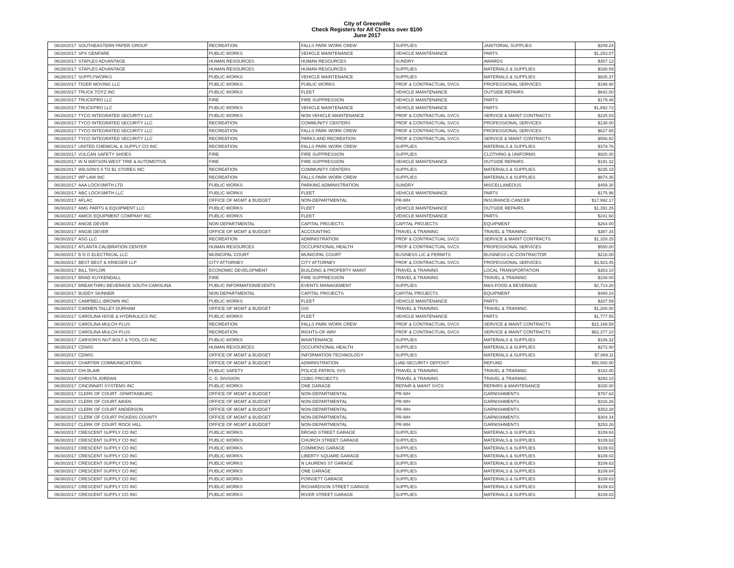City of Greenville
Check Registers for All Checks over $100
June 2017
| 06/28/2017 | SOUTHEASTERN PAPER GROUP | RECREATION | FALLS PARK WORK CREW | SUPPLIES | JANITORIAL SUPPLIES | $209.24 |
| 06/28/2017 | SPX GENFARE | PUBLIC WORKS | VEHICLE MAINTENANCE | VEHICLE MAINTENANCE | PARTS | $1,253.07 |
| 06/28/2017 | STAPLES ADVANTAGE | HUMAN RESOURCES | HUMAN RESOURCES | SUNDRY | AWARDS | $357.13 |
| 06/28/2017 | STAPLES ADVANTAGE | HUMAN RESOURCES | HUMAN RESOURCES | SUPPLIES | MATERIALS & SUPPLIES | $330.59 |
| 06/28/2017 | SUPPLYWORKS | PUBLIC WORKS | VEHICLE MAINTENANCE | SUPPLIES | MATERIALS & SUPPLIES | $826.37 |
| 06/28/2017 | TIGER MOVING LLC | PUBLIC WORKS | PUBLIC WORKS | PROF & CONTRACTUAL SVCS | PROFESSIONAL SERVICES | $198.90 |
| 06/28/2017 | TRUCK TOYZ INC | PUBLIC WORKS | FLEET | VEHICLE MAINTENANCE | OUTSIDE REPAIRS | $642.00 |
| 06/28/2017 | TRUCKPRO LLC | FIRE | FIRE SUPPRESSION | VEHICLE MAINTENANCE | PARTS | $179.48 |
| 06/28/2017 | TRUCKPRO LLC | PUBLIC WORKS | VEHICLE MAINTENANCE | VEHICLE MAINTENANCE | PARTS | $1,892.72 |
| 06/28/2017 | TYCO INTEGRATED SECURITY LLC | PUBLIC WORKS | NON VEHICLE MAINTENANCE | PROF & CONTRACTUAL SVCS | SERVICE & MAINT CONTRACTS | $225.03 |
| 06/28/2017 | TYCO INTEGRATED SECURITY LLC | RECREATION | COMMUNITY CENTERS | PROF & CONTRACTUAL SVCS | PROFESSIONAL SERVICES | $138.00 |
| 06/28/2017 | TYCO INTEGRATED SECURITY LLC | RECREATION | FALLS PARK WORK CREW | PROF & CONTRACTUAL SVCS | PROFESSIONAL SERVICES | $627.65 |
| 06/28/2017 | TYCO INTEGRATED SECURITY LLC | RECREATION | PARKS AND RECREATION | PROF & CONTRACTUAL SVCS | SERVICE & MAINT CONTRACTS | $556.82 |
| 06/28/2017 | UNITED CHEMICAL & SUPPLY CO INC | RECREATION | FALLS PARK WORK CREW | SUPPLIES | MATERIALS & SUPPLIES | $379.76 |
| 06/28/2017 | VULCAN SAFETY SHOES | FIRE | FIRE SUPPRESSION | SUPPLIES | CLOTHING & UNIFORMS | $920.00 |
| 06/28/2017 | W N WATSON-WEST TIRE & AUTOMOTIVE | FIRE | FIRE SUPPRESSION | VEHICLE MAINTENANCE | OUTSIDE REPAIRS | $191.32 |
| 06/28/2017 | WILSON'S 5 TO $1 STORES INC | RECREATION | COMMUNITY CENTERS | SUPPLIES | MATERIALS & SUPPLIES | $235.15 |
| 06/28/2017 | WP LAW INC | RECREATION | FALLS PARK WORK CREW | SUPPLIES | MATERIALS & SUPPLIES | $874.35 |
| 06/30/2017 | AAA LOCKSMITH LTD | PUBLIC WORKS | PARKING ADMINISTRATION | SUNDRY | MISCELLANEOUS | $459.30 |
| 06/30/2017 | ABC LOCKSMITH LLC | PUBLIC WORKS | FLEET | VEHICLE MAINTENANCE | PARTS | $175.96 |
| 06/30/2017 | AFLAC | OFFICE OF MGMT & BUDGET | NON-DEPARTMENTAL | PR-WH | INSURANCE-CANCER | $17,992.17 |
| 06/30/2017 | AMG PARTS & EQUIPMENT LLC | PUBLIC WORKS | FLEET | VEHICLE MAINTENANCE | OUTSIDE REPAIRS | $1,391.25 |
| 06/30/2017 | AMICK EQUIPMENT COMPANY INC | PUBLIC WORKS | FLEET | VEHICLE MAINTENANCE | PARTS | $241.60 |
| 06/30/2017 | ANGIE DEVER | NON DEPARTMENTAL | CAPITAL PROJECTS | CAPITAL PROJECTS | EQUIPMENT | $264.00 |
| 06/30/2017 | ANGIE DEVER | OFFICE OF MGMT & BUDGET | ACCOUNTING | TRAVEL & TRAINING | TRAVEL & TRAINING | $387.34 |
| 06/30/2017 | ASG LLC | RECREATION | ADMINISTRATION | PROF & CONTRACTUAL SVCS | SERVICE & MAINT CONTRACTS | $1,328.25 |
| 06/30/2017 | ATLANTA CALIBRATION CENTER | HUMAN RESOURCES | OCCUPATIONAL HEALTH | PROF & CONTRACTUAL SVCS | PROFESSIONAL SERVICES | $550.00 |
| 06/30/2017 | B D G ELECTRICAL LLC | MUNICIPAL COURT | MUNICIPAL COURT | BUSINESS LIC & PERMITS | BUSINESS LIC-CONTRACTOR | $216.00 |
| 06/30/2017 | BEST BEST & KRIEGER LLP | CITY ATTORNEY | CITY ATTORNEY | PROF & CONTRACTUAL SVCS | PROFESSIONAL SERVICES | $3,923.45 |
| 06/30/2017 | BILL TAYLOR | ECONOMIC DEVELOPMENT | BUILDING & PROPERTY MAINT | TRAVEL & TRAINING | LOCAL TRANSPORTATION | $353.10 |
| 06/30/2017 | BRAD KUYKENDALL | FIRE | FIRE SUPPRESSION | TRAVEL & TRAINING | TRAVEL & TRAINING | $108.00 |
| 06/30/2017 | BREAKTHRU BEVERAGE SOUTH CAROLINA | PUBLIC INFORMATION/EVENTS | EVENTS MANAGEMENT | SUPPLIES | M&S-FOOD & BEVERAGE | $2,713.20 |
| 06/30/2017 | BUDDY SKINNER | NON DEPARTMENTAL | CAPITAL PROJECTS | CAPITAL PROJECTS | EQUIPMENT | $480.16 |
| 06/30/2017 | CAMPBELL-BROWN INC | PUBLIC WORKS | FLEET | VEHICLE MAINTENANCE | PARTS | $207.59 |
| 06/30/2017 | CARMEN TALLEY DURHAM | OFFICE OF MGMT & BUDGET | GIS | TRAVEL & TRAINING | TRAVEL & TRAINING | $1,200.00 |
| 06/30/2017 | CAROLINA HOSE & HYDRAULICS INC | PUBLIC WORKS | FLEET | VEHICLE MAINTENANCE | PARTS | $1,777.55 |
| 06/30/2017 | CAROLINA MULCH PLUS | RECREATION | FALLS PARK WORK CREW | PROF & CONTRACTUAL SVCS | SERVICE & MAINT CONTRACTS | $22,168.58 |
| 06/30/2017 | CAROLINA MULCH PLUS | RECREATION | RIGHTS-OF-WAY | PROF & CONTRACTUAL SVCS | SERVICE & MAINT CONTRACTS | $62,377.10 |
| 06/30/2017 | CARSON'S NUT-BOLT & TOOL CO INC | PUBLIC WORKS | MAINTENANCE | SUPPLIES | MATERIALS & SUPPLIES | $106.32 |
| 06/30/2017 | CDW/G | HUMAN RESOURCES | OCCUPATIONAL HEALTH | SUPPLIES | MATERIALS & SUPPLIES | $272.90 |
| 06/30/2017 | CDW/G | OFFICE OF MGMT & BUDGET | INFORMATION TECHNOLOGY | SUPPLIES | MATERIALS & SUPPLIES | $7,869.11 |
| 06/30/2017 | CHARTER COMMUNICATIONS | OFFICE OF MGMT & BUDGET | ADMINISTRATION | LIAB-SECURITY DEPOSIT | REFUND | $50,000.00 |
| 06/30/2017 | CHI BLAIR | PUBLIC SAFETY | POLICE-PATROL SVS | TRAVEL & TRAINING | TRAVEL & TRAINING | $162.00 |
| 06/30/2017 | CHRISTA JORDAN | C. D. DIVISION | CDBG PROJECTS | TRAVEL & TRAINING | TRAVEL & TRAINING | $293.10 |
| 06/30/2017 | CINCINNATI SYSTEMS INC | PUBLIC WORKS | ONE GARAGE | REPAIR & MAINT SVCS | REPAIRS & MAINTENANCE | $330.00 |
| 06/30/2017 | CLERK OF COURT -SPARTANBURG | OFFICE OF MGMT & BUDGET | NON-DEPARTMENTAL | PR-WH | GARNISHMENTS | $767.63 |
| 06/30/2017 | CLERK OF COURT AIKEN | OFFICE OF MGMT & BUDGET | NON-DEPARTMENTAL | PR-WH | GARNISHMENTS | $316.26 |
| 06/30/2017 | CLERK OF COURT ANDERSON | OFFICE OF MGMT & BUDGET | NON-DEPARTMENTAL | PR-WH | GARNISHMENTS | $353.28 |
| 06/30/2017 | CLERK OF COURT PICKENS COUNTY | OFFICE OF MGMT & BUDGET | NON-DEPARTMENTAL | PR-WH | GARNISHMENTS | $304.34 |
| 06/30/2017 | CLERK OF COURT ROCK HILL | OFFICE OF MGMT & BUDGET | NON-DEPARTMENTAL | PR-WH | GARNISHMENTS | $253.26 |
| 06/30/2017 | CRESCENT SUPPLY CO INC | PUBLIC WORKS | BROAD STREET GARAGE | SUPPLIES | MATERIALS & SUPPLIES | $109.64 |
| 06/30/2017 | CRESCENT SUPPLY CO INC | PUBLIC WORKS | CHURCH STREET GARAGE | SUPPLIES | MATERIALS & SUPPLIES | $109.63 |
| 06/30/2017 | CRESCENT SUPPLY CO INC | PUBLIC WORKS | COMMONS GARAGE | SUPPLIES | MATERIALS & SUPPLIES | $109.63 |
| 06/30/2017 | CRESCENT SUPPLY CO INC | PUBLIC WORKS | LIBERTY SQUARE GARAGE | SUPPLIES | MATERIALS & SUPPLIES | $109.63 |
| 06/30/2017 | CRESCENT SUPPLY CO INC | PUBLIC WORKS | N LAURENS ST GARAGE | SUPPLIES | MATERIALS & SUPPLIES | $109.63 |
| 06/30/2017 | CRESCENT SUPPLY CO INC | PUBLIC WORKS | ONE GARAGE | SUPPLIES | MATERIALS & SUPPLIES | $109.64 |
| 06/30/2017 | CRESCENT SUPPLY CO INC | PUBLIC WORKS | POINSETT GARAGE | SUPPLIES | MATERIALS & SUPPLIES | $109.63 |
| 06/30/2017 | CRESCENT SUPPLY CO INC | PUBLIC WORKS | RICHARDSON STREET GARAGE | SUPPLIES | MATERIALS & SUPPLIES | $109.63 |
| 06/30/2017 | CRESCENT SUPPLY CO INC | PUBLIC WORKS | RIVER STREET GARAGE | SUPPLIES | MATERIALS & SUPPLIES | $109.63 |